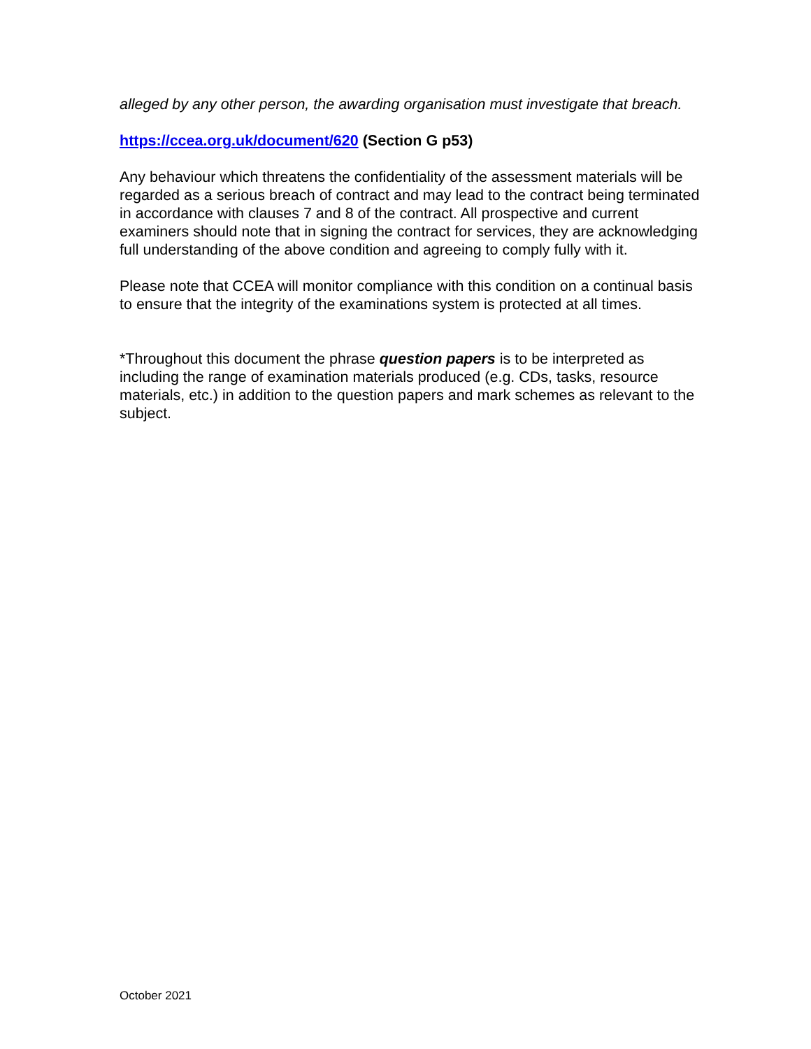alleged by any other person, the awarding organisation must investigate that breach.
https://ccea.org.uk/document/620 (Section G p53)
Any behaviour which threatens the confidentiality of the assessment materials will be regarded as a serious breach of contract and may lead to the contract being terminated in accordance with clauses 7 and 8 of the contract. All prospective and current examiners should note that in signing the contract for services, they are acknowledging full understanding of the above condition and agreeing to comply fully with it.
Please note that CCEA will monitor compliance with this condition on a continual basis to ensure that the integrity of the examinations system is protected at all times.
*Throughout this document the phrase question papers is to be interpreted as including the range of examination materials produced (e.g. CDs, tasks, resource materials, etc.) in addition to the question papers and mark schemes as relevant to the subject.
October 2021